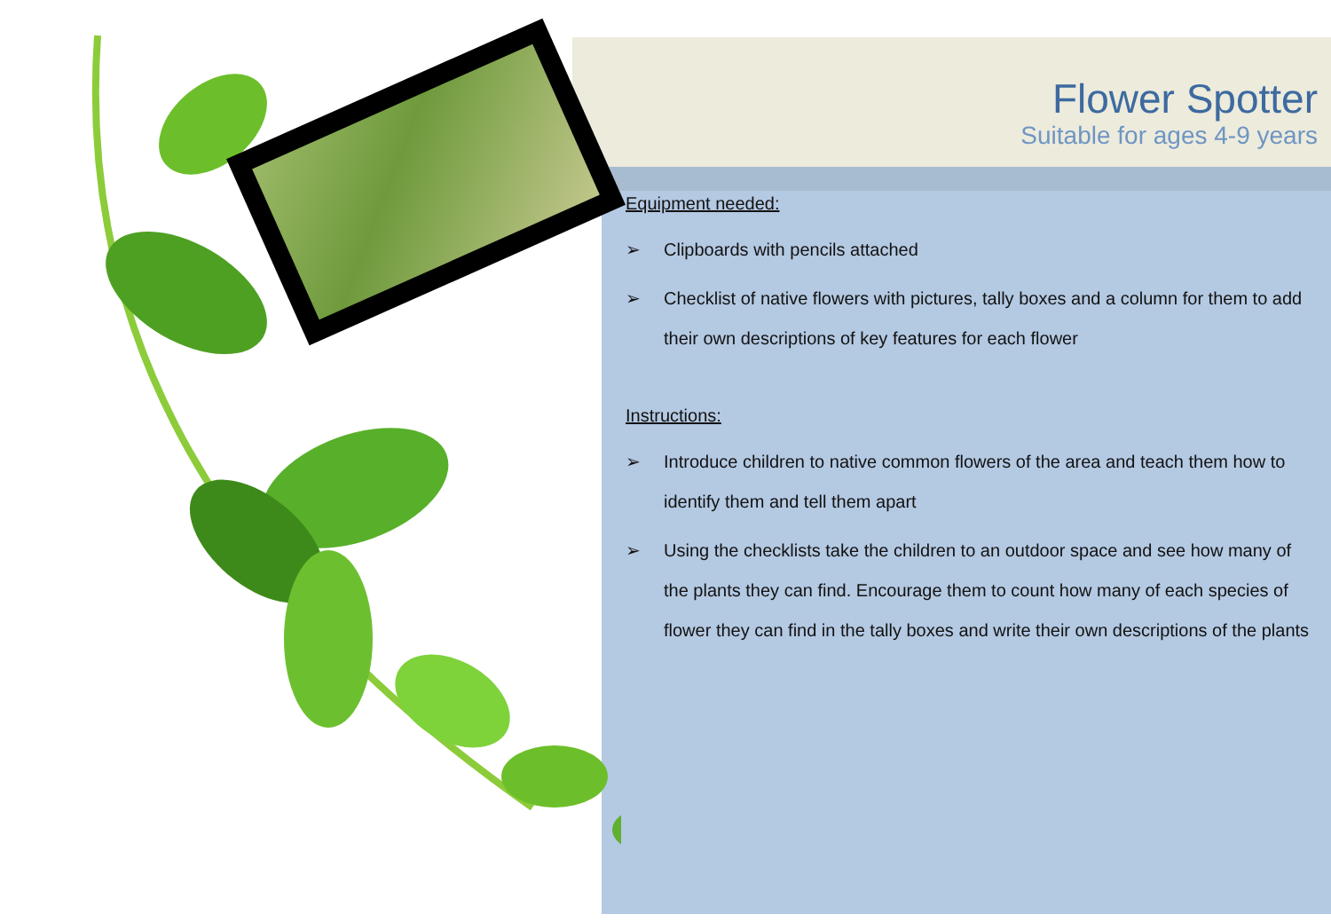Flower Spotter
Suitable for ages 4-9 years
Equipment needed:
➢ Clipboards with pencils attached
➢ Checklist of native flowers with pictures, tally boxes and a column for them to add their own descriptions of key features for each flower
Instructions:
➢ Introduce children to native common flowers of the area and teach them how to identify them and tell them apart
➢ Using the checklists take the children to an outdoor space and see how many of the plants they can find. Encourage them to count how many of each species of flower they can find in the tally boxes and write their own descriptions of the plants